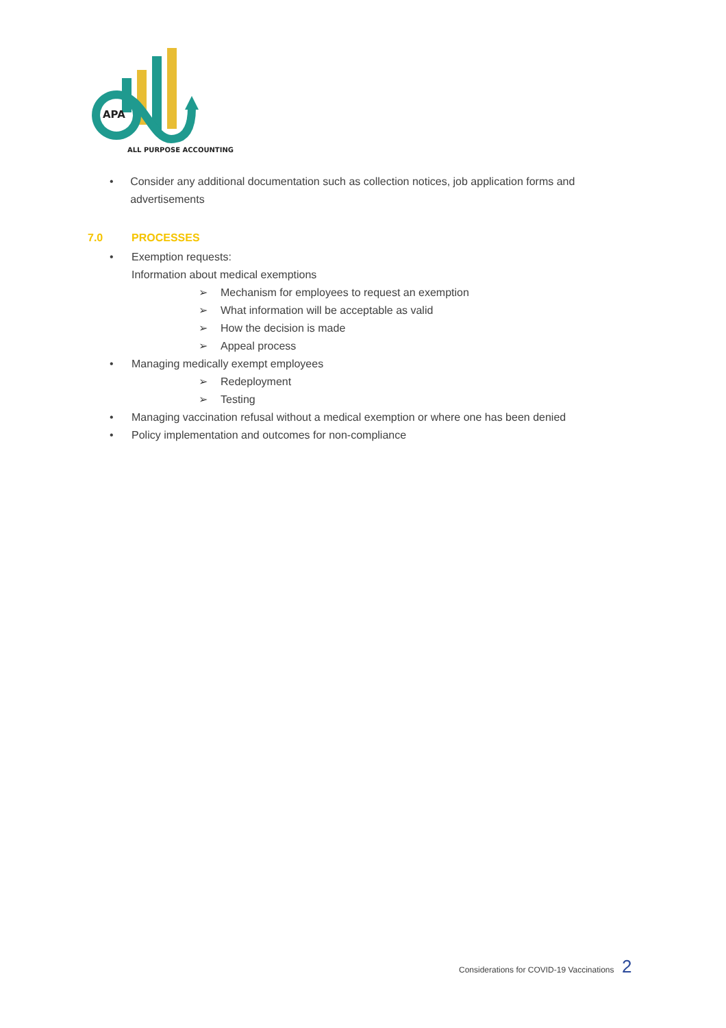APA
ALL PURPOSE ACCOUNTING
• Consider any additional documentation such as collection notices, job application forms and advertisements
7.0 PROCESSES
• Exemption requests:
Information about medical exemptions
➢ Mechanism for employees to request an exemption
➢ What information will be acceptable as valid
➢ How the decision is made
➢ Appeal process
• Managing medically exempt employees
➢ Redeployment
➢ Testing
• Managing vaccination refusal without a medical exemption or where one has been denied
• Policy implementation and outcomes for non-compliance
Considerations for COVID-19 Vaccinations 2